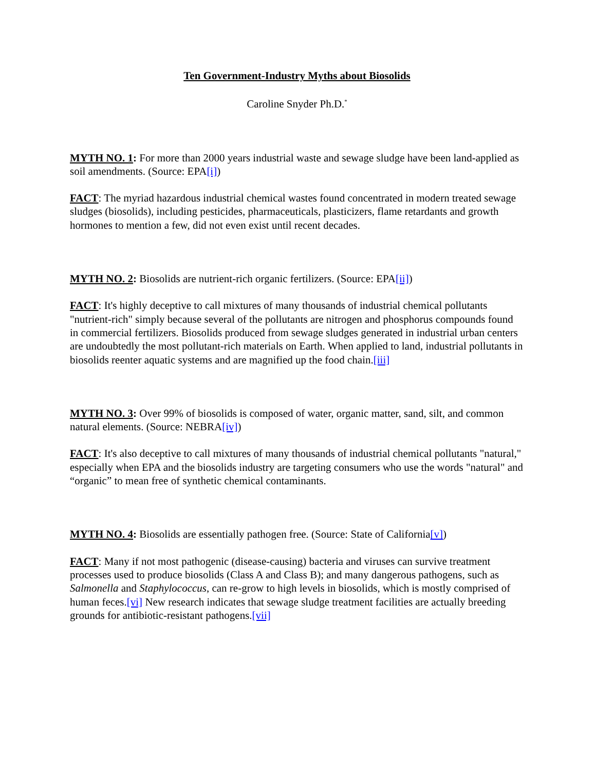Ten Government-Industry Myths about Biosolids
Caroline Snyder Ph.D.<sup>*</sup>
MYTH NO. 1: For more than 2000 years industrial waste and sewage sludge have been land-applied as soil amendments. (Source: EPA[i])
FACT: The myriad hazardous industrial chemical wastes found concentrated in modern treated sewage sludges (biosolids), including pesticides, pharmaceuticals, plasticizers, flame retardants and growth hormones to mention a few, did not even exist until recent decades.
MYTH NO. 2: Biosolids are nutrient-rich organic fertilizers. (Source: EPA[ii])
FACT: It's highly deceptive to call mixtures of many thousands of industrial chemical pollutants "nutrient-rich" simply because several of the pollutants are nitrogen and phosphorus compounds found in commercial fertilizers. Biosolids produced from sewage sludges generated in industrial urban centers are undoubtedly the most pollutant-rich materials on Earth. When applied to land, industrial pollutants in biosolids reenter aquatic systems and are magnified up the food chain.[iii]
MYTH NO. 3: Over 99% of biosolids is composed of water, organic matter, sand, silt, and common natural elements. (Source: NEBRA[iv])
FACT: It's also deceptive to call mixtures of many thousands of industrial chemical pollutants "natural," especially when EPA and the biosolids industry are targeting consumers who use the words "natural" and “organic” to mean free of synthetic chemical contaminants.
MYTH NO. 4: Biosolids are essentially pathogen free. (Source: State of California[v])
FACT: Many if not most pathogenic (disease-causing) bacteria and viruses can survive treatment processes used to produce biosolids (Class A and Class B); and many dangerous pathogens, such as Salmonella and Staphylococcus, can re-grow to high levels in biosolids, which is mostly comprised of human feces.[vi] New research indicates that sewage sludge treatment facilities are actually breeding grounds for antibiotic-resistant pathogens.[vii]